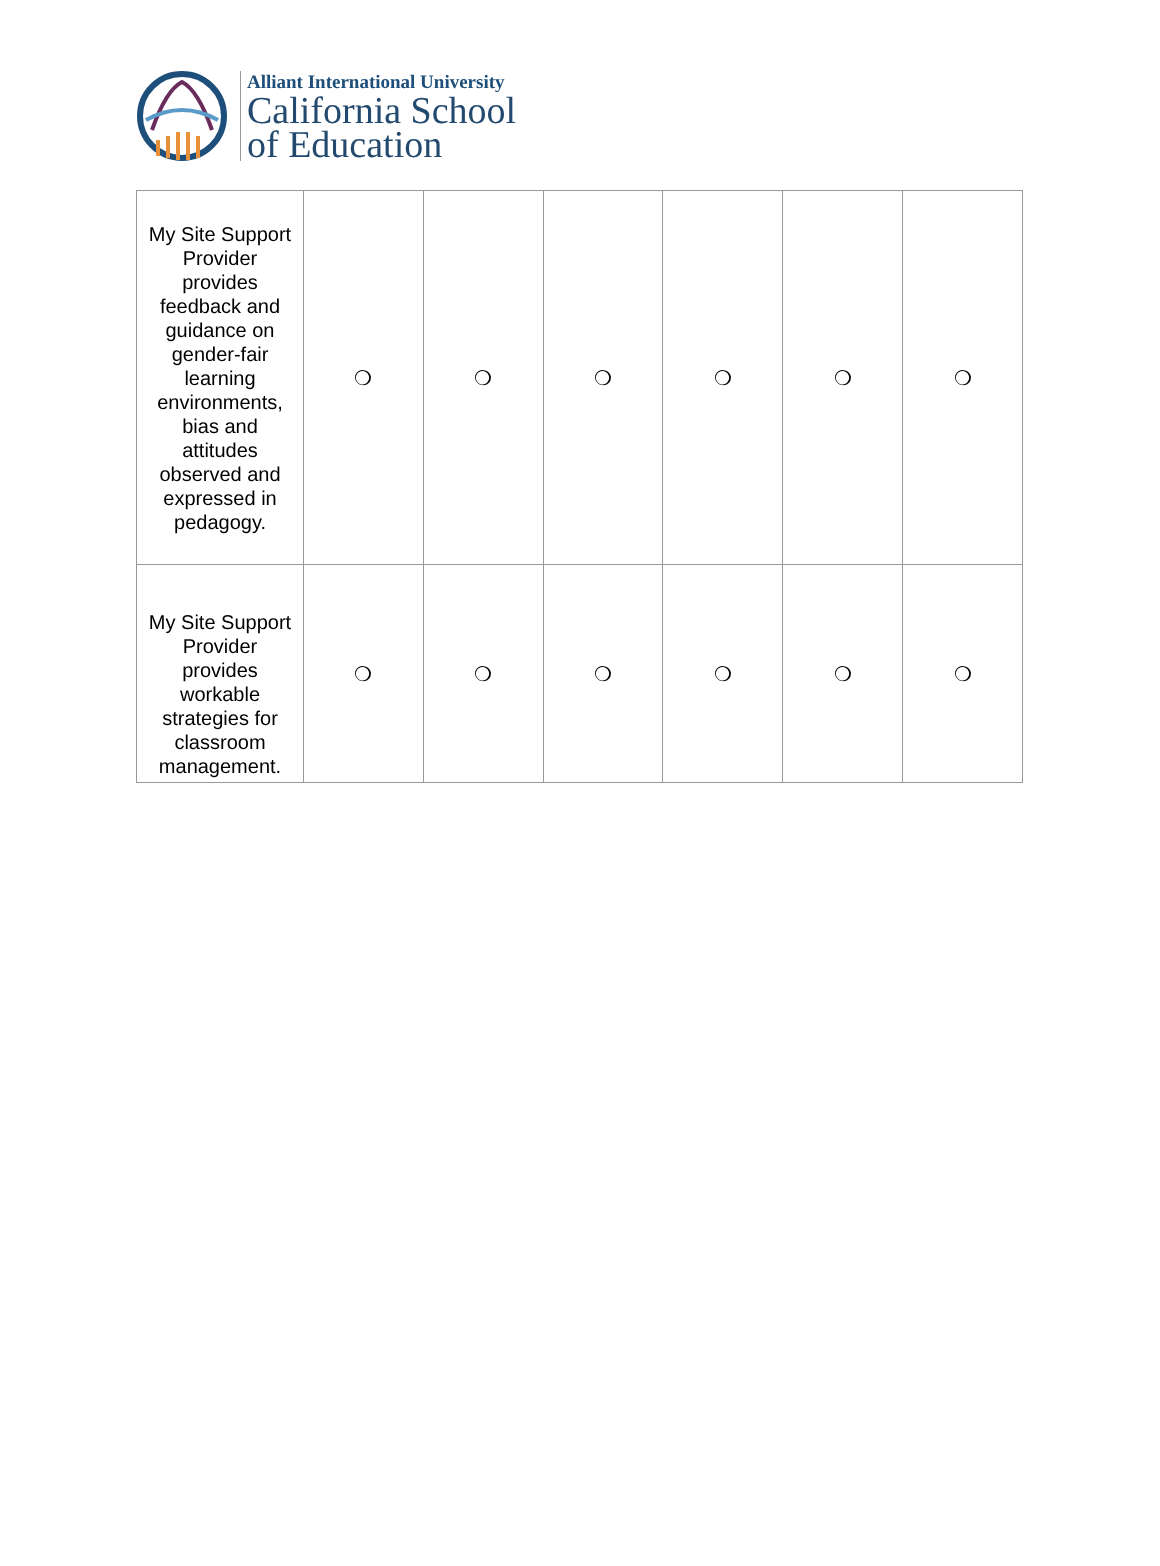Alliant International University
California School
of Education
| My Site Support Provider provides feedback and guidance on gender-fair learning environments, bias and attitudes observed and expressed in pedagogy. | ❍ | ❍ | ❍ | ❍ | ❍ | ❍ |
| My Site Support Provider provides workable strategies for classroom management. | ❍ | ❍ | ❍ | ❍ | ❍ | ❍ |